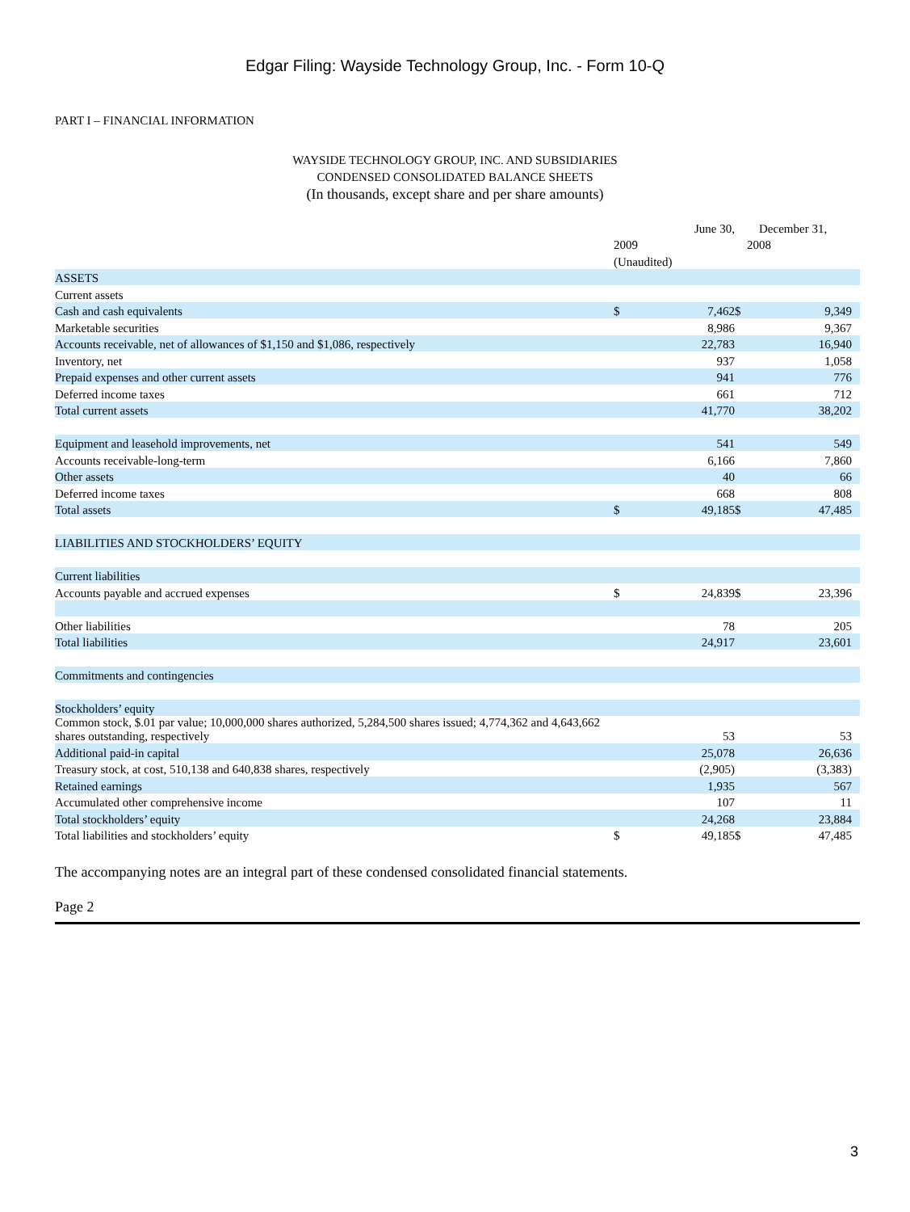Edgar Filing: Wayside Technology Group, Inc. - Form 10-Q
PART I – FINANCIAL INFORMATION
WAYSIDE TECHNOLOGY GROUP, INC. AND SUBSIDIARIES
CONDENSED CONSOLIDATED BALANCE SHEETS
(In thousands, except share and per share amounts)
| | June 30, | | December 31, | |
| | 2009 | | 2008 | |
| | (Unaudited) | | | |
| ASSETS | | | | |
| Current assets | | | | |
| Cash and cash equivalents | $ | 7,462 | $ | 9,349 |
| Marketable securities | | 8,986 | | 9,367 |
| Accounts receivable, net of allowances of $1,150 and $1,086, respectively | | 22,783 | | 16,940 |
| Inventory, net | | 937 | | 1,058 |
| Prepaid expenses and other current assets | | 941 | | 776 |
| Deferred income taxes | | 661 | | 712 |
| Total current assets | | 41,770 | | 38,202 |
| Equipment and leasehold improvements, net | | 541 | | 549 |
| Accounts receivable-long-term | | 6,166 | | 7,860 |
| Other assets | | 40 | | 66 |
| Deferred income taxes | | 668 | | 808 |
| Total assets | $ | 49,185 | $ | 47,485 |
| LIABILITIES AND STOCKHOLDERS’ EQUITY | | | | |
| Current liabilities | | | | |
| Accounts payable and accrued expenses | $ | 24,839 | $ | 23,396 |
| Other liabilities | | 78 | | 205 |
| Total liabilities | | 24,917 | | 23,601 |
| Commitments and contingencies | | | | |
| Stockholders’ equity | | | | |
| Common stock, $.01 par value; 10,000,000 shares authorized, 5,284,500 shares issued; 4,774,362 and 4,643,662 shares outstanding, respectively | | 53 | | 53 |
| Additional paid-in capital | | 25,078 | | 26,636 |
| Treasury stock, at cost, 510,138 and 640,838 shares, respectively | | (2,905) | | (3,383) |
| Retained earnings | | 1,935 | | 567 |
| Accumulated other comprehensive income | | 107 | | 11 |
| Total stockholders’ equity | | 24,268 | | 23,884 |
| Total liabilities and stockholders’ equity | $ | 49,185 | $ | 47,485 |
The accompanying notes are an integral part of these condensed consolidated financial statements.
Page 2
3